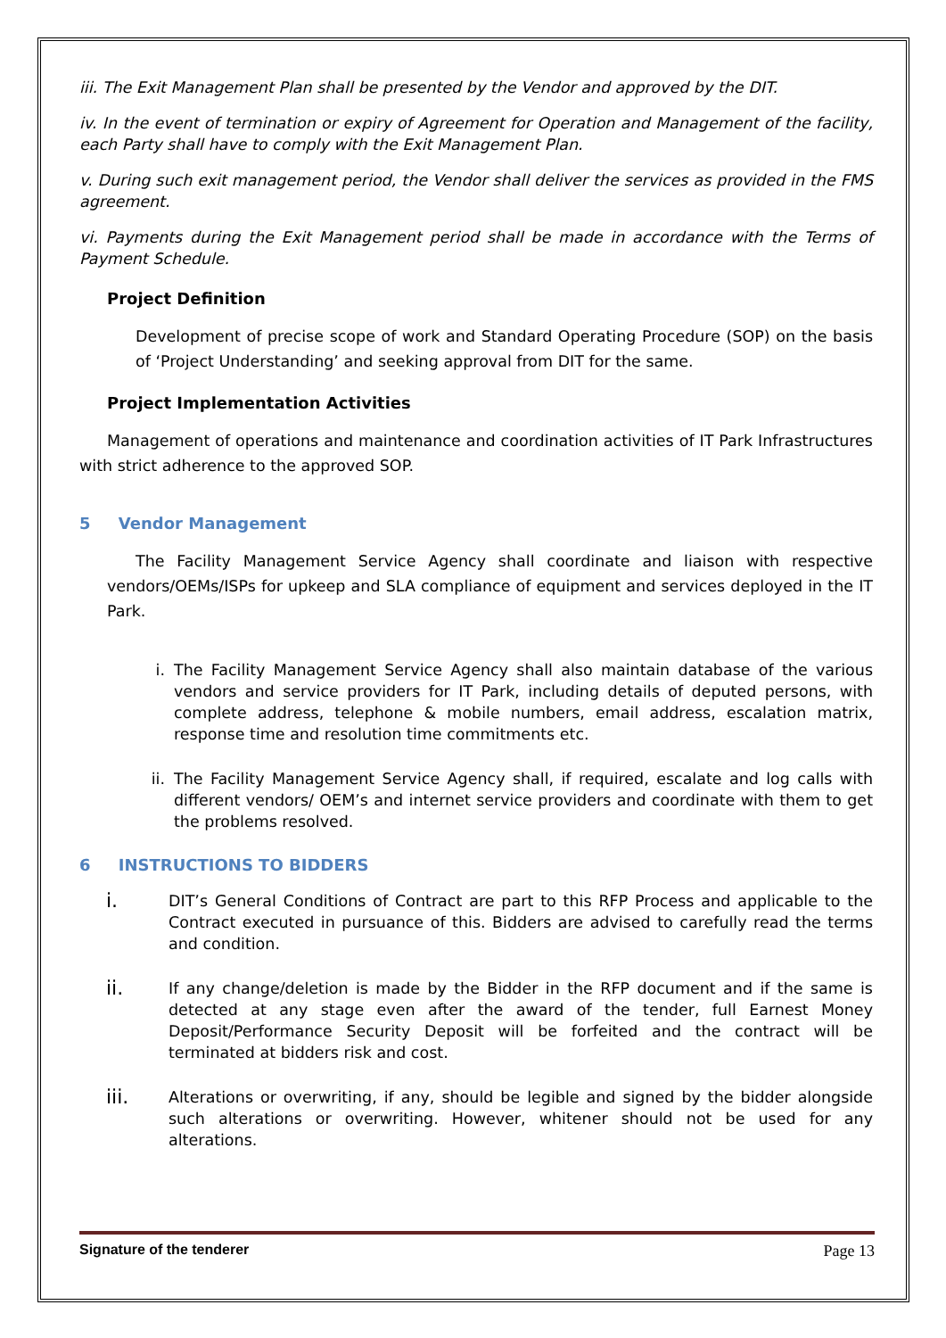iii. The Exit Management Plan shall be presented by the Vendor and approved by the DIT.
iv. In the event of termination or expiry of Agreement for Operation and Management of the facility, each Party shall have to comply with the Exit Management Plan.
v. During such exit management period, the Vendor shall deliver the services as provided in the FMS agreement.
vi. Payments during the Exit Management period shall be made in accordance with the Terms of Payment Schedule.
Project Definition
Development of precise scope of work and Standard Operating Procedure (SOP) on the basis of ‘Project Understanding’ and seeking approval from DIT for the same.
Project Implementation Activities
Management of operations and maintenance and coordination activities of IT Park Infrastructures with strict adherence to the approved SOP.
5 Vendor Management
The Facility Management Service Agency shall coordinate and liaison with respective vendors/OEMs/ISPs for upkeep and SLA compliance of equipment and services deployed in the IT Park.
i. The Facility Management Service Agency shall also maintain database of the various vendors and service providers for IT Park, including details of deputed persons, with complete address, telephone & mobile numbers, email address, escalation matrix, response time and resolution time commitments etc.
ii. The Facility Management Service Agency shall, if required, escalate and log calls with different vendors/ OEM’s and internet service providers and coordinate with them to get the problems resolved.
6 INSTRUCTIONS TO BIDDERS
i. DIT’s General Conditions of Contract are part to this RFP Process and applicable to the Contract executed in pursuance of this. Bidders are advised to carefully read the terms and condition.
ii. If any change/deletion is made by the Bidder in the RFP document and if the same is detected at any stage even after the award of the tender, full Earnest Money Deposit/Performance Security Deposit will be forfeited and the contract will be terminated at bidders risk and cost.
iii. Alterations or overwriting, if any, should be legible and signed by the bidder alongside such alterations or overwriting. However, whitener should not be used for any alterations.
Signature of the tenderer Page 13